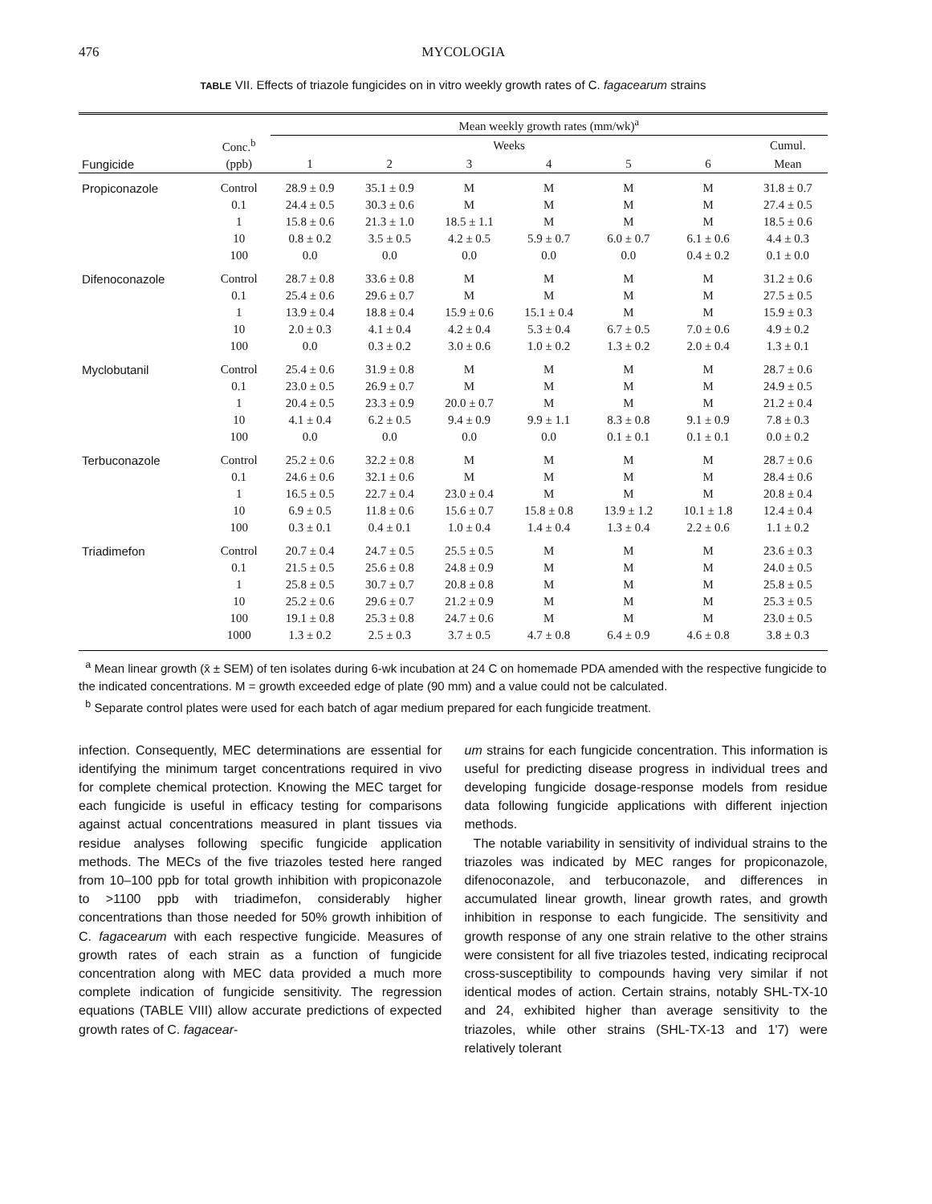476 MYCOLOGIA
TABLE VII. Effects of triazole fungicides on in vitro weekly growth rates of C. fagacearum strains
| | | Mean weekly growth rates (mm/wk)<sup>a</sup> | | | | | | |
| --- | --- | --- | --- | --- | --- | --- | --- | --- |
| | Conc.<sup>b</sup> | Weeks | | | | | | Cumul. |
| Fungicide | (ppb) | 1 | 2 | 3 | 4 | 5 | 6 | Mean |
| Propiconazole | Control | 28.9 ± 0.9 | 35.1 ± 0.9 | M | M | M | M | 31.8 ± 0.7 |
| | 0.1 | 24.4 ± 0.5 | 30.3 ± 0.6 | M | M | M | M | 27.4 ± 0.5 |
| | 1 | 15.8 ± 0.6 | 21.3 ± 1.0 | 18.5 ± 1.1 | M | M | M | 18.5 ± 0.6 |
| | 10 | 0.8 ± 0.2 | 3.5 ± 0.5 | 4.2 ± 0.5 | 5.9 ± 0.7 | 6.0 ± 0.7 | 6.1 ± 0.6 | 4.4 ± 0.3 |
| | 100 | 0.0 | 0.0 | 0.0 | 0.0 | 0.0 | 0.4 ± 0.2 | 0.1 ± 0.0 |
| Difenoconazole | Control | 28.7 ± 0.8 | 33.6 ± 0.8 | M | M | M | M | 31.2 ± 0.6 |
| | 0.1 | 25.4 ± 0.6 | 29.6 ± 0.7 | M | M | M | M | 27.5 ± 0.5 |
| | 1 | 13.9 ± 0.4 | 18.8 ± 0.4 | 15.9 ± 0.6 | 15.1 ± 0.4 | M | M | 15.9 ± 0.3 |
| | 10 | 2.0 ± 0.3 | 4.1 ± 0.4 | 4.2 ± 0.4 | 5.3 ± 0.4 | 6.7 ± 0.5 | 7.0 ± 0.6 | 4.9 ± 0.2 |
| | 100 | 0.0 | 0.3 ± 0.2 | 3.0 ± 0.6 | 1.0 ± 0.2 | 1.3 ± 0.2 | 2.0 ± 0.4 | 1.3 ± 0.1 |
| Myclobutanil | Control | 25.4 ± 0.6 | 31.9 ± 0.8 | M | M | M | M | 28.7 ± 0.6 |
| | 0.1 | 23.0 ± 0.5 | 26.9 ± 0.7 | M | M | M | M | 24.9 ± 0.5 |
| | 1 | 20.4 ± 0.5 | 23.3 ± 0.9 | 20.0 ± 0.7 | M | M | M | 21.2 ± 0.4 |
| | 10 | 4.1 ± 0.4 | 6.2 ± 0.5 | 9.4 ± 0.9 | 9.9 ± 1.1 | 8.3 ± 0.8 | 9.1 ± 0.9 | 7.8 ± 0.3 |
| | 100 | 0.0 | 0.0 | 0.0 | 0.0 | 0.1 ± 0.1 | 0.1 ± 0.1 | 0.0 ± 0.2 |
| Terbuconazole | Control | 25.2 ± 0.6 | 32.2 ± 0.8 | M | M | M | M | 28.7 ± 0.6 |
| | 0.1 | 24.6 ± 0.6 | 32.1 ± 0.6 | M | M | M | M | 28.4 ± 0.6 |
| | 1 | 16.5 ± 0.5 | 22.7 ± 0.4 | 23.0 ± 0.4 | M | M | M | 20.8 ± 0.4 |
| | 10 | 6.9 ± 0.5 | 11.8 ± 0.6 | 15.6 ± 0.7 | 15.8 ± 0.8 | 13.9 ± 1.2 | 10.1 ± 1.8 | 12.4 ± 0.4 |
| | 100 | 0.3 ± 0.1 | 0.4 ± 0.1 | 1.0 ± 0.4 | 1.4 ± 0.4 | 1.3 ± 0.4 | 2.2 ± 0.6 | 1.1 ± 0.2 |
| Triadimefon | Control | 20.7 ± 0.4 | 24.7 ± 0.5 | 25.5 ± 0.5 | M | M | M | 23.6 ± 0.3 |
| | 0.1 | 21.5 ± 0.5 | 25.6 ± 0.8 | 24.8 ± 0.9 | M | M | M | 24.0 ± 0.5 |
| | 1 | 25.8 ± 0.5 | 30.7 ± 0.7 | 20.8 ± 0.8 | M | M | M | 25.8 ± 0.5 |
| | 10 | 25.2 ± 0.6 | 29.6 ± 0.7 | 21.2 ± 0.9 | M | M | M | 25.3 ± 0.5 |
| | 100 | 19.1 ± 0.8 | 25.3 ± 0.8 | 24.7 ± 0.6 | M | M | M | 23.0 ± 0.5 |
| | 1000 | 1.3 ± 0.2 | 2.5 ± 0.3 | 3.7 ± 0.5 | 4.7 ± 0.8 | 6.4 ± 0.9 | 4.6 ± 0.8 | 3.8 ± 0.3 |
<sup>a</sup> Mean linear growth (x̄ ± SEM) of ten isolates during 6-wk incubation at 24 C on homemade PDA amended with the respective fungicide to the indicated concentrations. M = growth exceeded edge of plate (90 mm) and a value could not be calculated.
<sup>b</sup> Separate control plates were used for each batch of agar medium prepared for each fungicide treatment.
infection. Consequently, MEC determinations are essential for identifying the minimum target concentrations required in vivo for complete chemical protection. Knowing the MEC target for each fungicide is useful in efficacy testing for comparisons against actual concentrations measured in plant tissues via residue analyses following specific fungicide application methods. The MECs of the five triazoles tested here ranged from 10–100 ppb for total growth inhibition with propiconazole to >1100 ppb with triadimefon, considerably higher concentrations than those needed for 50% growth inhibition of C. fagacearum with each respective fungicide. Measures of growth rates of each strain as a function of fungicide concentration along with MEC data provided a much more complete indication of fungicide sensitivity. The regression equations (TABLE VIII) allow accurate predictions of expected growth rates of C. fagacear-
um strains for each fungicide concentration. This information is useful for predicting disease progress in individual trees and developing fungicide dosage-response models from residue data following fungicide applications with different injection methods.
The notable variability in sensitivity of individual strains to the triazoles was indicated by MEC ranges for propiconazole, difenoconazole, and terbuconazole, and differences in accumulated linear growth, linear growth rates, and growth inhibition in response to each fungicide. The sensitivity and growth response of any one strain relative to the other strains were consistent for all five triazoles tested, indicating reciprocal cross-susceptibility to compounds having very similar if not identical modes of action. Certain strains, notably SHL-TX-10 and 24, exhibited higher than average sensitivity to the triazoles, while other strains (SHL-TX-13 and 1'7) were relatively tolerant